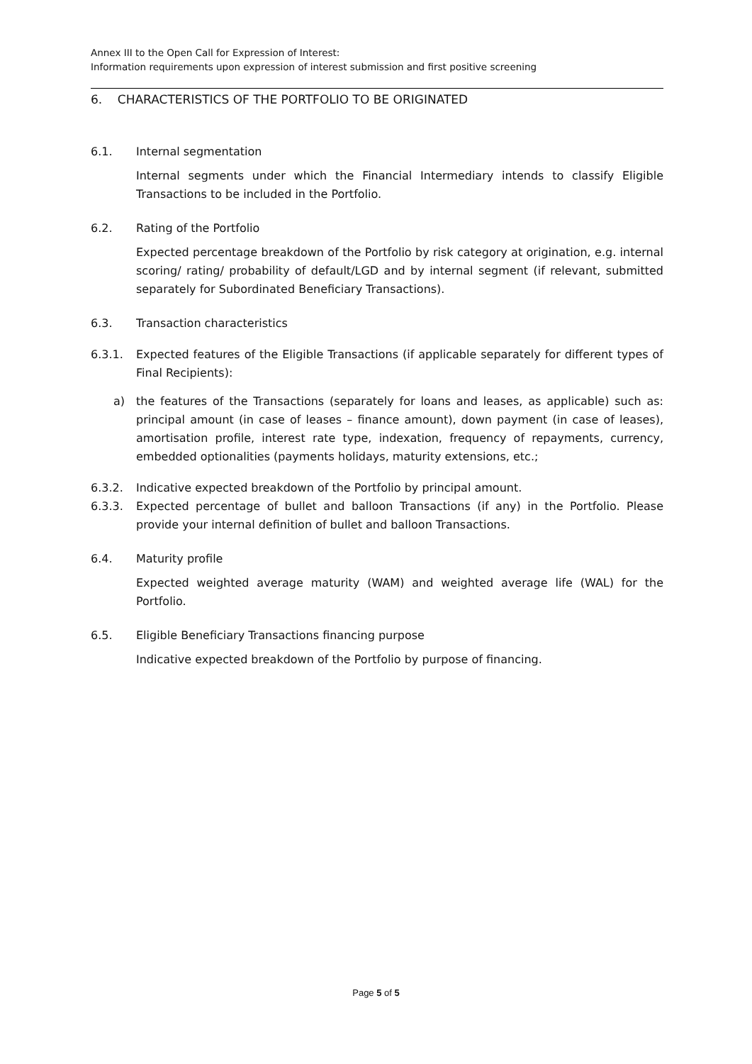Annex III to the Open Call for Expression of Interest:
Information requirements upon expression of interest submission and first positive screening
6. CHARACTERISTICS OF THE PORTFOLIO TO BE ORIGINATED
6.1. Internal segmentation
Internal segments under which the Financial Intermediary intends to classify Eligible Transactions to be included in the Portfolio.
6.2. Rating of the Portfolio
Expected percentage breakdown of the Portfolio by risk category at origination, e.g. internal scoring/ rating/ probability of default/LGD and by internal segment (if relevant, submitted separately for Subordinated Beneficiary Transactions).
6.3. Transaction characteristics
6.3.1. Expected features of the Eligible Transactions (if applicable separately for different types of Final Recipients):
a) the features of the Transactions (separately for loans and leases, as applicable) such as: principal amount (in case of leases – finance amount), down payment (in case of leases), amortisation profile, interest rate type, indexation, frequency of repayments, currency, embedded optionalities (payments holidays, maturity extensions, etc.;
6.3.2. Indicative expected breakdown of the Portfolio by principal amount.
6.3.3. Expected percentage of bullet and balloon Transactions (if any) in the Portfolio. Please provide your internal definition of bullet and balloon Transactions.
6.4. Maturity profile
Expected weighted average maturity (WAM) and weighted average life (WAL) for the Portfolio.
6.5. Eligible Beneficiary Transactions financing purpose
Indicative expected breakdown of the Portfolio by purpose of financing.
Page 5 of 5